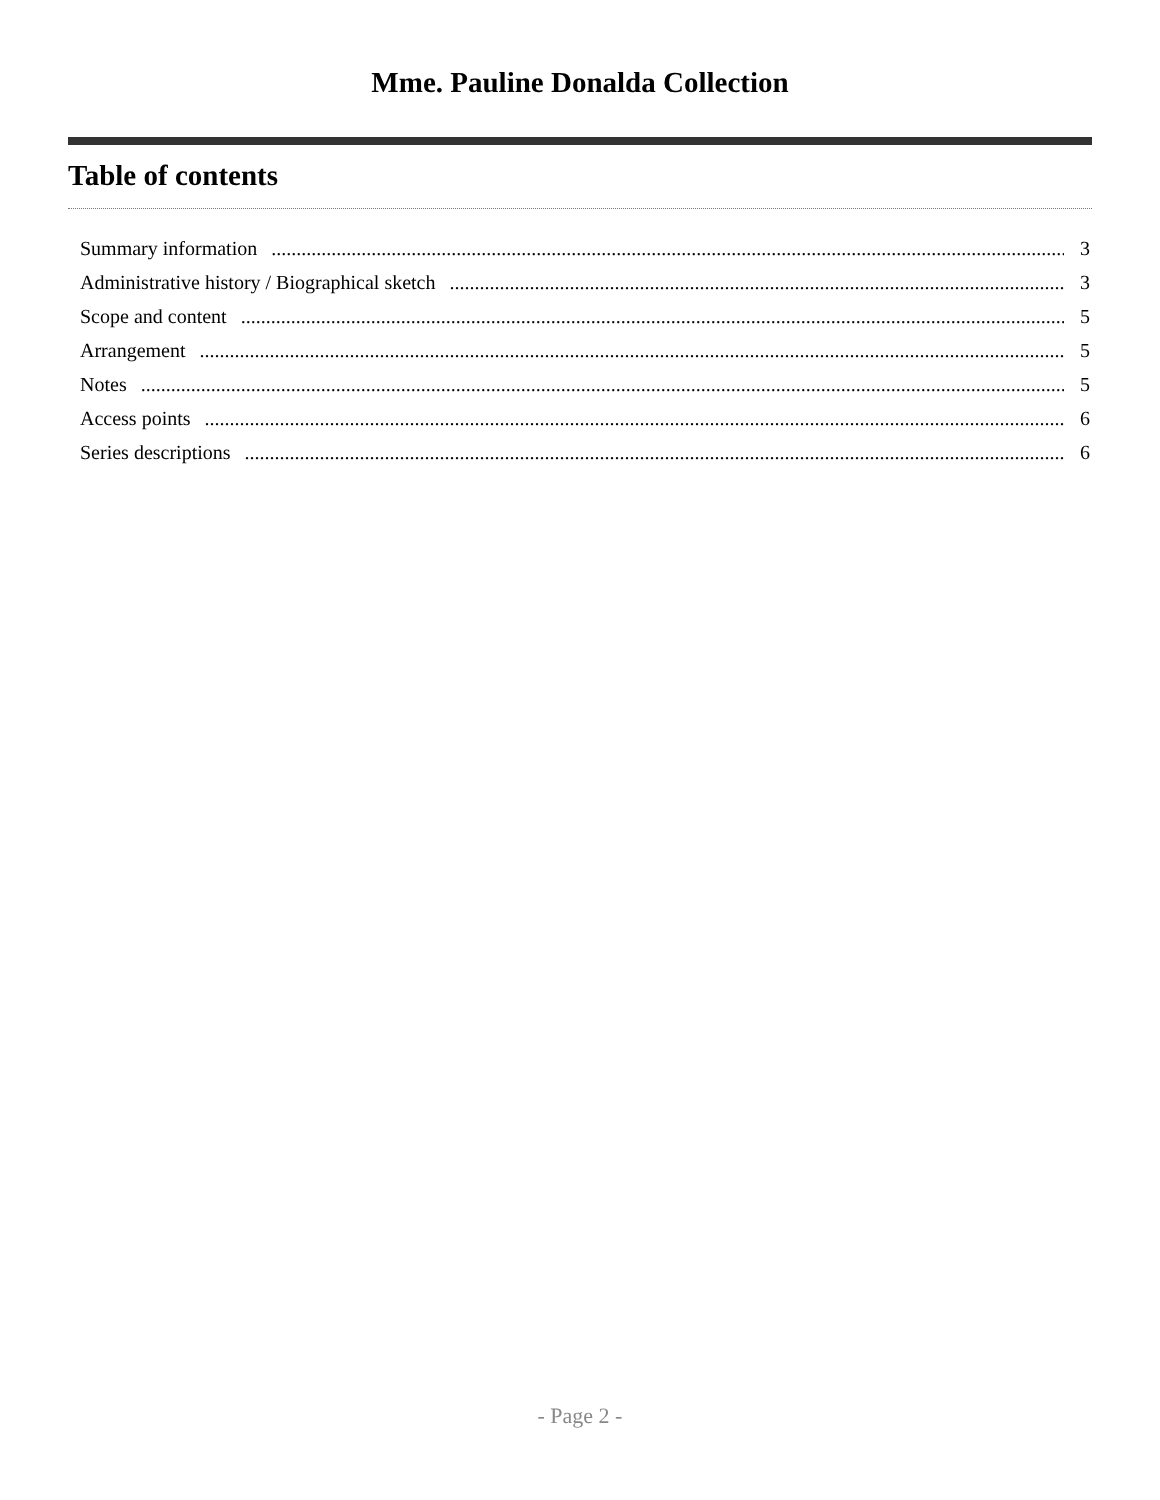Mme. Pauline Donalda Collection
Table of contents
Summary information 3
Administrative history / Biographical sketch 3
Scope and content 5
Arrangement 5
Notes 5
Access points 6
Series descriptions 6
- Page 2 -